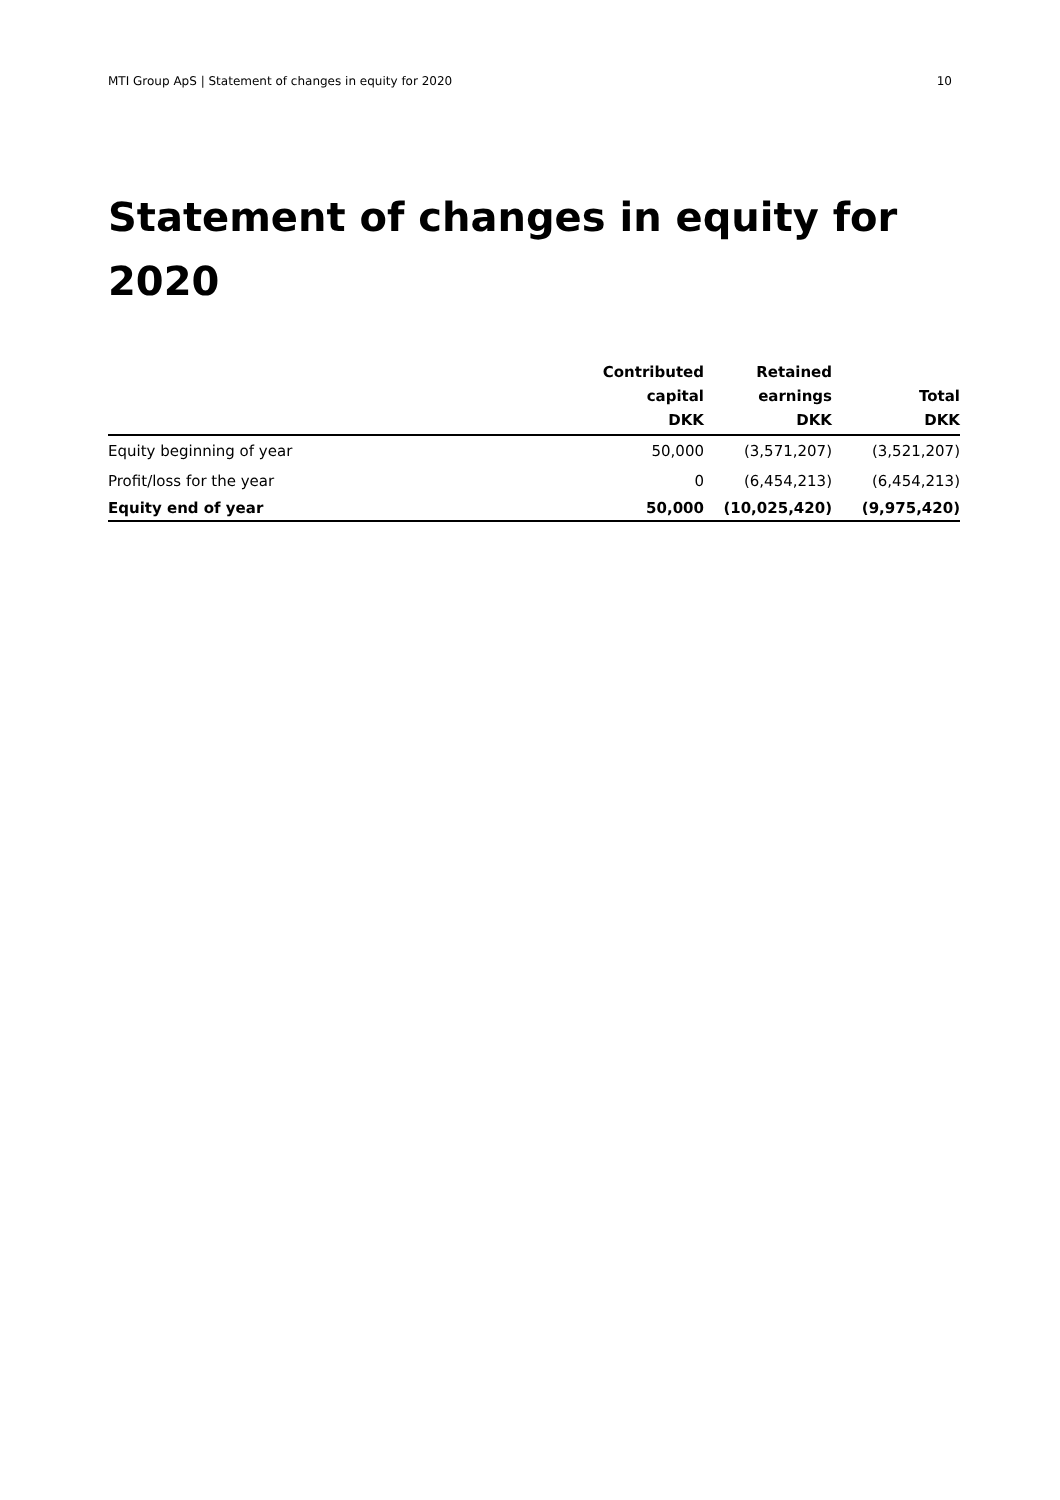MTI Group ApS | Statement of changes in equity for 2020 10
Statement of changes in equity for 2020
| | Contributed capital DKK | Retained earnings DKK | Total DKK |
| --- | --- | --- | --- |
| Equity beginning of year | 50,000 | (3,571,207) | (3,521,207) |
| Profit/loss for the year | 0 | (6,454,213) | (6,454,213) |
| Equity end of year | 50,000 | (10,025,420) | (9,975,420) |